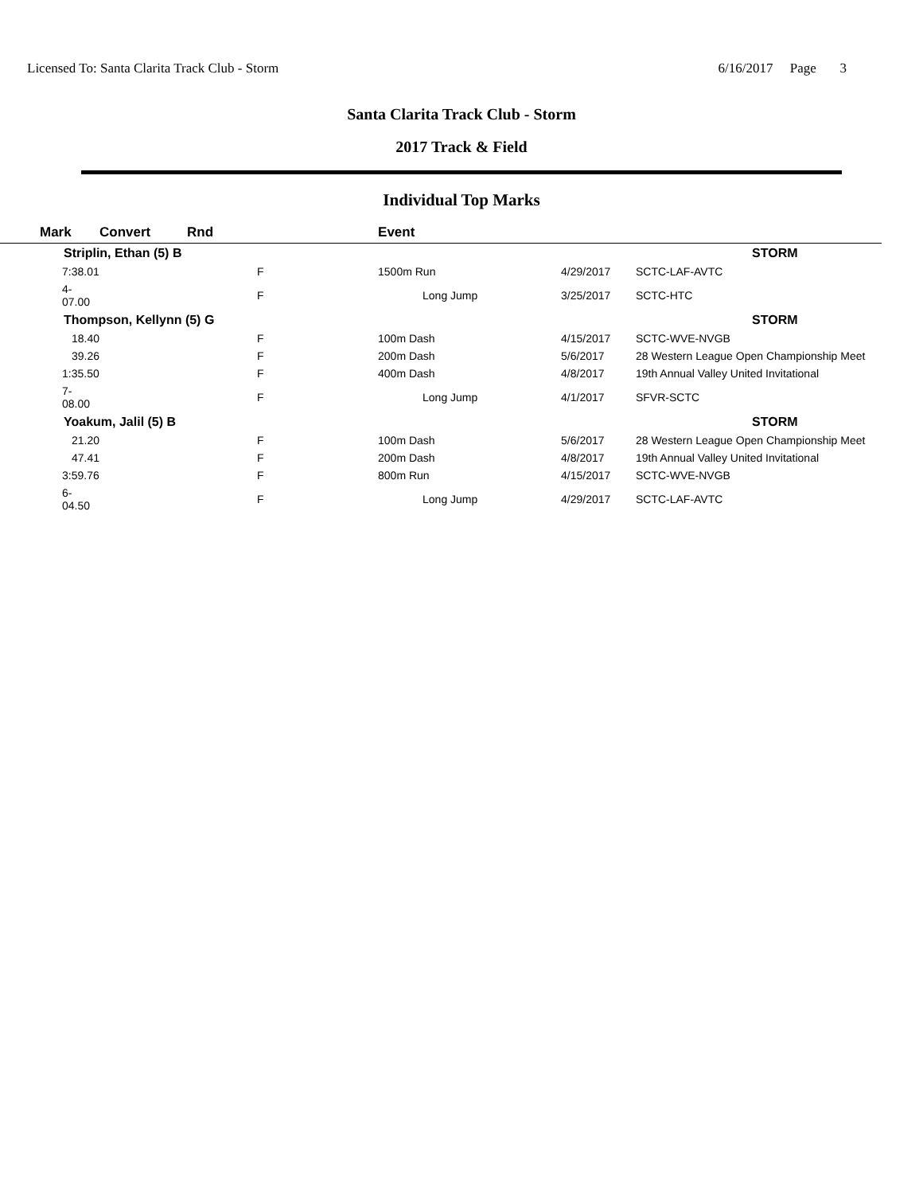Licensed To: Santa Clarita Track Club - Storm 6/16/2017 Page 3
Santa Clarita Track Club - Storm
2017 Track & Field
Individual Top Marks
| Mark | Convert | Rnd | Event | | |
| --- | --- | --- | --- | --- | --- |
| Striplin, Ethan (5) B | | | | | STORM |
| 7:38.01 | | F | 1500m Run | 4/29/2017 | SCTC-LAF-AVTC |
| 4-07.00 | | F | Long Jump | 3/25/2017 | SCTC-HTC |
| Thompson, Kellynn (5) G | | | | | STORM |
| 18.40 | | F | 100m Dash | 4/15/2017 | SCTC-WVE-NVGB |
| 39.26 | | F | 200m Dash | 5/6/2017 | 28 Western League Open Championship Meet |
| 1:35.50 | | F | 400m Dash | 4/8/2017 | 19th Annual Valley United Invitational |
| 7-08.00 | | F | Long Jump | 4/1/2017 | SFVR-SCTC |
| Yoakum, Jalil (5) B | | | | | STORM |
| 21.20 | | F | 100m Dash | 5/6/2017 | 28 Western League Open Championship Meet |
| 47.41 | | F | 200m Dash | 4/8/2017 | 19th Annual Valley United Invitational |
| 3:59.76 | | F | 800m Run | 4/15/2017 | SCTC-WVE-NVGB |
| 6-04.50 | | F | Long Jump | 4/29/2017 | SCTC-LAF-AVTC |